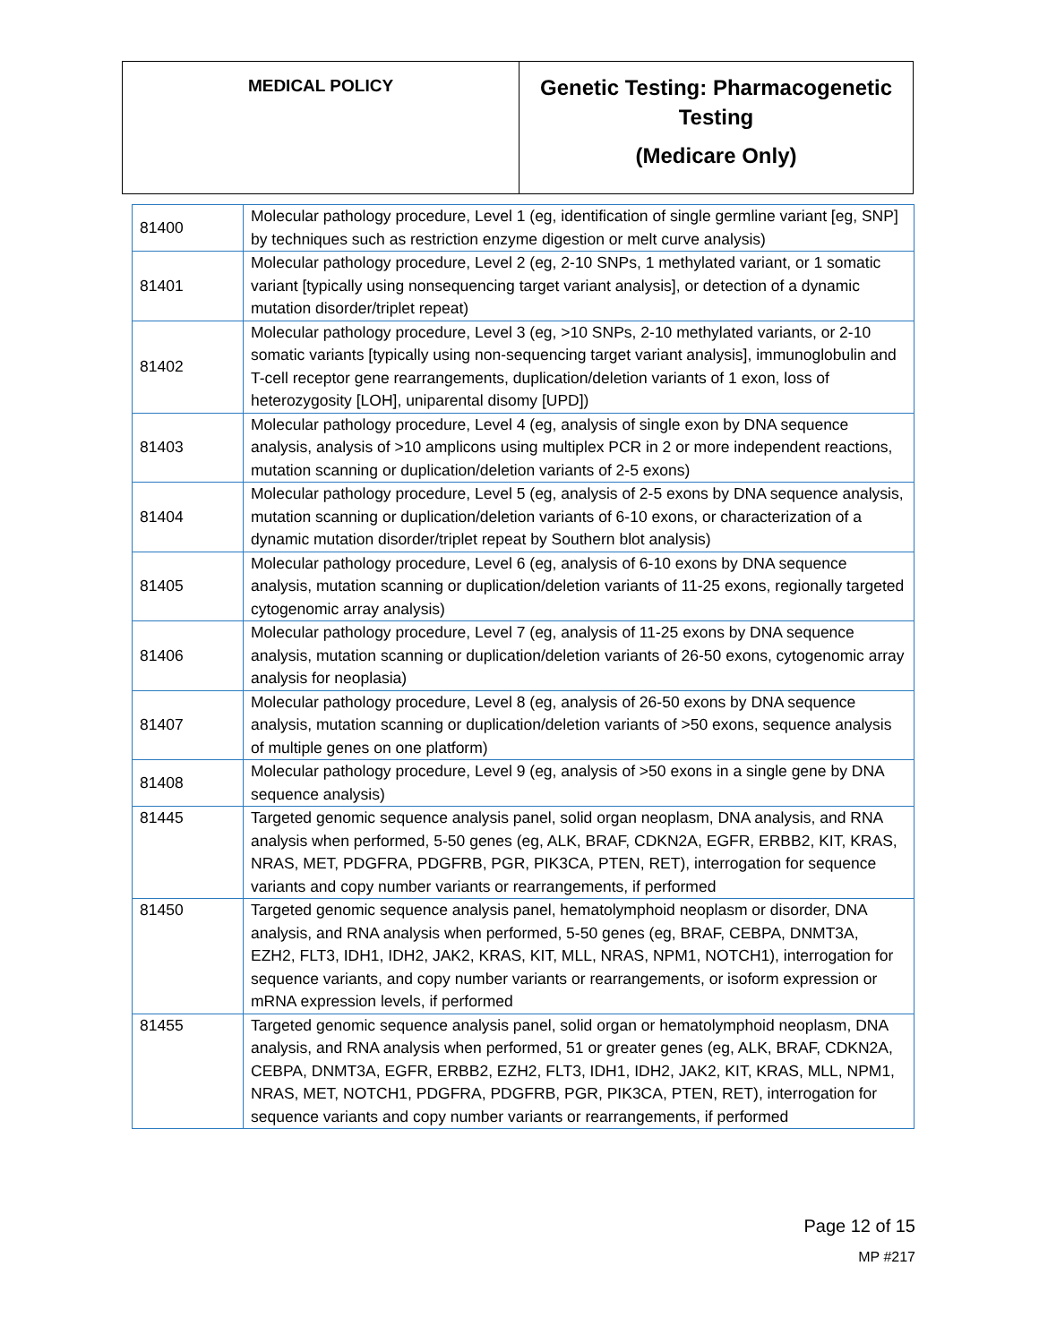| MEDICAL POLICY | Genetic Testing: Pharmacogenetic Testing (Medicare Only) |
| 81400 | Molecular pathology procedure, Level 1 (eg, identification of single germline variant [eg, SNP] by techniques such as restriction enzyme digestion or melt curve analysis) |
| 81401 | Molecular pathology procedure, Level 2 (eg, 2-10 SNPs, 1 methylated variant, or 1 somatic variant [typically using nonsequencing target variant analysis], or detection of a dynamic mutation disorder/triplet repeat) |
| 81402 | Molecular pathology procedure, Level 3 (eg, >10 SNPs, 2-10 methylated variants, or 2-10 somatic variants [typically using non-sequencing target variant analysis], immunoglobulin and T-cell receptor gene rearrangements, duplication/deletion variants of 1 exon, loss of heterozygosity [LOH], uniparental disomy [UPD]) |
| 81403 | Molecular pathology procedure, Level 4 (eg, analysis of single exon by DNA sequence analysis, analysis of >10 amplicons using multiplex PCR in 2 or more independent reactions, mutation scanning or duplication/deletion variants of 2-5 exons) |
| 81404 | Molecular pathology procedure, Level 5 (eg, analysis of 2-5 exons by DNA sequence analysis, mutation scanning or duplication/deletion variants of 6-10 exons, or characterization of a dynamic mutation disorder/triplet repeat by Southern blot analysis) |
| 81405 | Molecular pathology procedure, Level 6 (eg, analysis of 6-10 exons by DNA sequence analysis, mutation scanning or duplication/deletion variants of 11-25 exons, regionally targeted cytogenomic array analysis) |
| 81406 | Molecular pathology procedure, Level 7 (eg, analysis of 11-25 exons by DNA sequence analysis, mutation scanning or duplication/deletion variants of 26-50 exons, cytogenomic array analysis for neoplasia) |
| 81407 | Molecular pathology procedure, Level 8 (eg, analysis of 26-50 exons by DNA sequence analysis, mutation scanning or duplication/deletion variants of >50 exons, sequence analysis of multiple genes on one platform) |
| 81408 | Molecular pathology procedure, Level 9 (eg, analysis of >50 exons in a single gene by DNA sequence analysis) |
| 81445 | Targeted genomic sequence analysis panel, solid organ neoplasm, DNA analysis, and RNA analysis when performed, 5-50 genes (eg, ALK, BRAF, CDKN2A, EGFR, ERBB2, KIT, KRAS, NRAS, MET, PDGFRA, PDGFRB, PGR, PIK3CA, PTEN, RET), interrogation for sequence variants and copy number variants or rearrangements, if performed |
| 81450 | Targeted genomic sequence analysis panel, hematolymphoid neoplasm or disorder, DNA analysis, and RNA analysis when performed, 5-50 genes (eg, BRAF, CEBPA, DNMT3A, EZH2, FLT3, IDH1, IDH2, JAK2, KRAS, KIT, MLL, NRAS, NPM1, NOTCH1), interrogation for sequence variants, and copy number variants or rearrangements, or isoform expression or mRNA expression levels, if performed |
| 81455 | Targeted genomic sequence analysis panel, solid organ or hematolymphoid neoplasm, DNA analysis, and RNA analysis when performed, 51 or greater genes (eg, ALK, BRAF, CDKN2A, CEBPA, DNMT3A, EGFR, ERBB2, EZH2, FLT3, IDH1, IDH2, JAK2, KIT, KRAS, MLL, NPM1, NRAS, MET, NOTCH1, PDGFRA, PDGFRB, PGR, PIK3CA, PTEN, RET), interrogation for sequence variants and copy number variants or rearrangements, if performed |
Page 12 of 15
MP #217